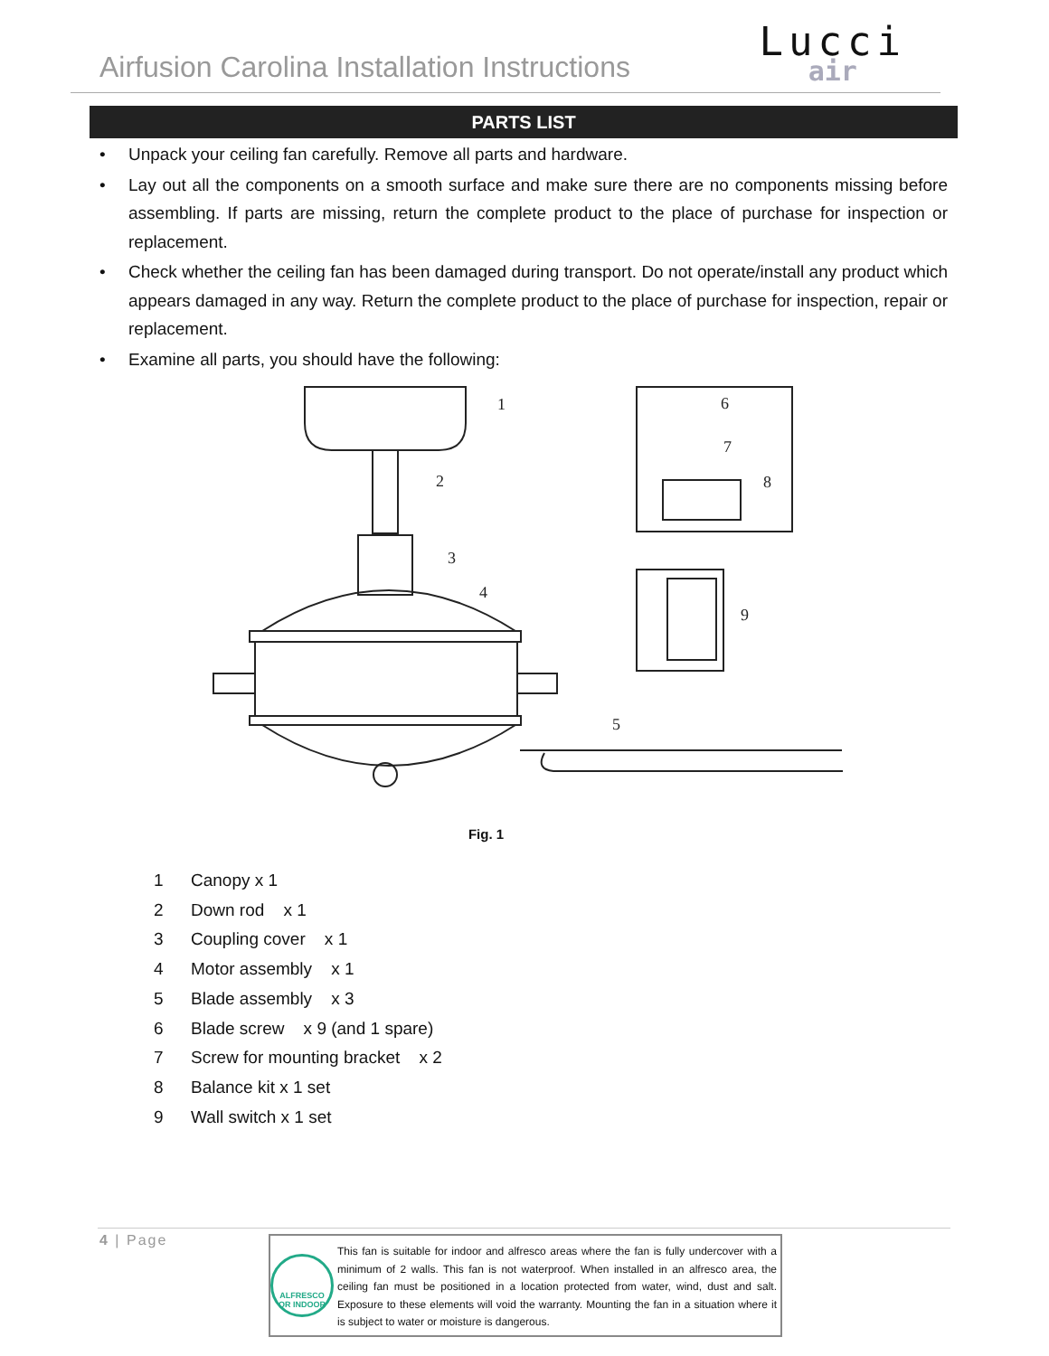Airfusion Carolina Installation Instructions
Lucci
air
PARTS LIST
• Unpack your ceiling fan carefully. Remove all parts and hardware.
• Lay out all the components on a smooth surface and make sure there are no components missing before assembling. If parts are missing, return the complete product to the place of purchase for inspection or replacement.
• Check whether the ceiling fan has been damaged during transport. Do not operate/install any product which appears damaged in any way. Return the complete product to the place of purchase for inspection, repair or replacement.
• Examine all parts, you should have the following:
1
2
3
4
5
6
7
8
9
Fig. 1
1 Canopy x 1
2 Down rod x 1
3 Coupling cover x 1
4 Motor assembly x 1
5 Blade assembly x 3
6 Blade screw x 9 (and 1 spare)
7 Screw for mounting bracket x 2
8 Balance kit x 1 set
9 Wall switch x 1 set
4 | Page
ALFRESCO OR INDOOR
This fan is suitable for indoor and alfresco areas where the fan is fully undercover with a minimum of 2 walls. This fan is not waterproof. When installed in an alfresco area, the ceiling fan must be positioned in a location protected from water, wind, dust and salt. Exposure to these elements will void the warranty. Mounting the fan in a situation where it is subject to water or moisture is dangerous.